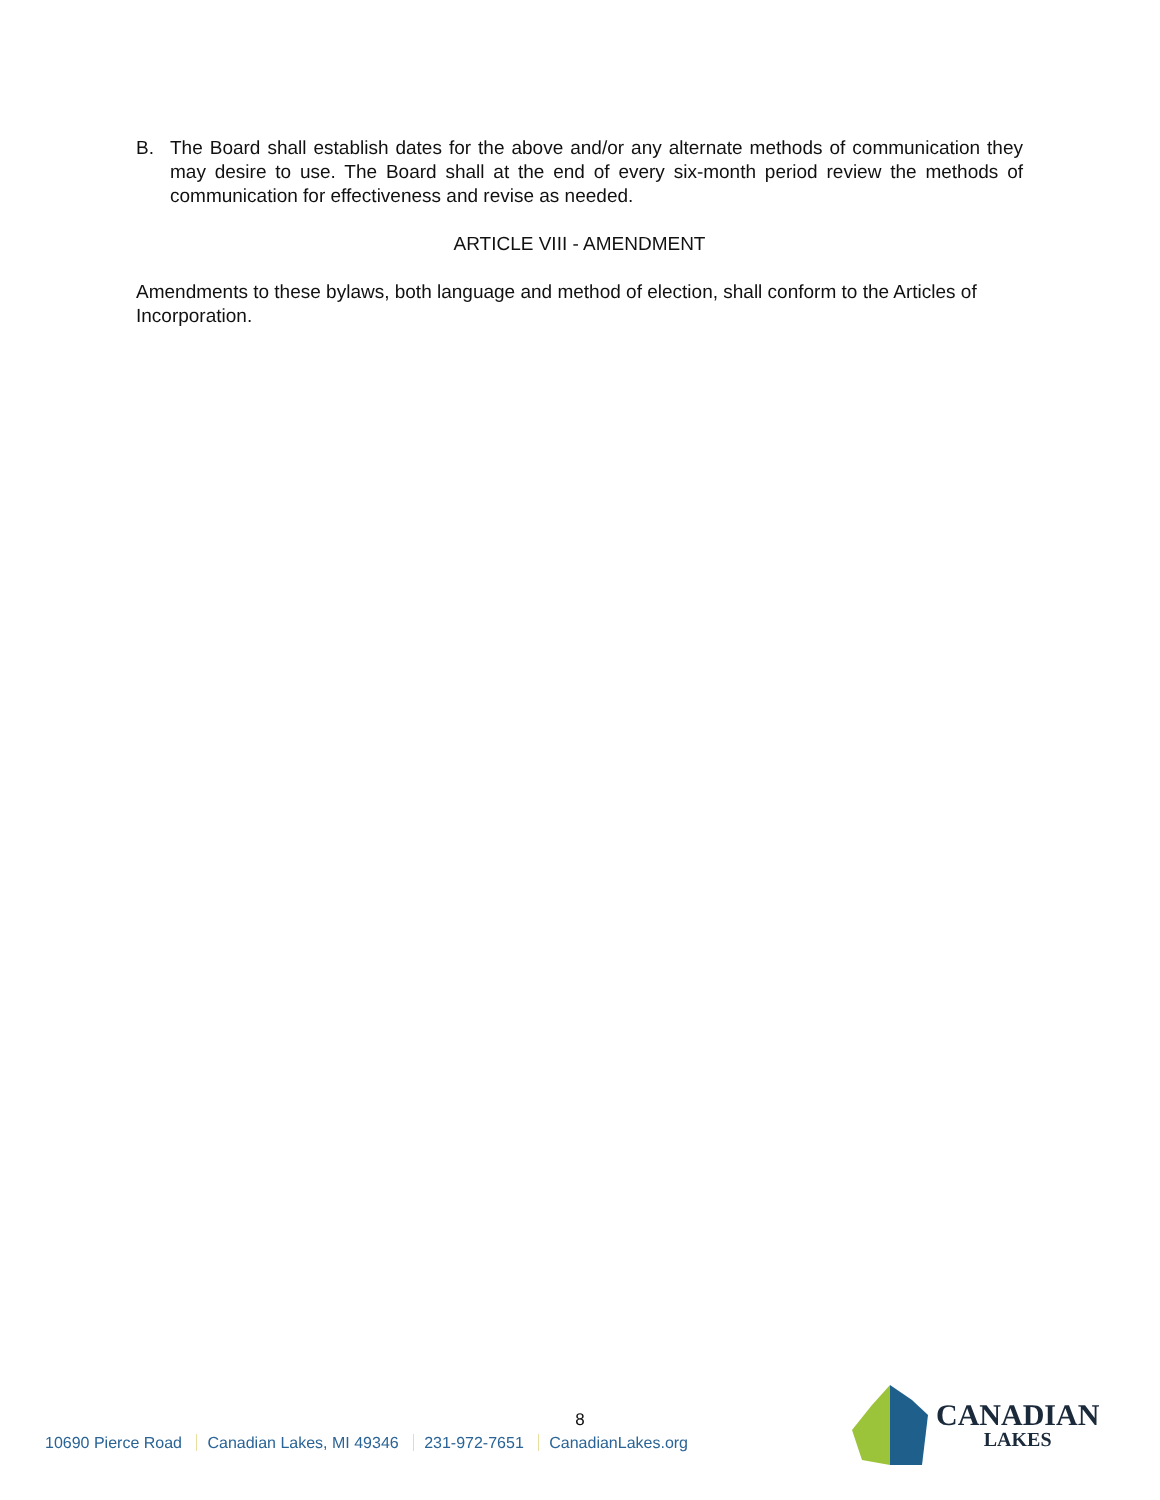B. The Board shall establish dates for the above and/or any alternate methods of communication they may desire to use. The Board shall at the end of every six-month period review the methods of communication for effectiveness and revise as needed.
ARTICLE VIII - AMENDMENT
Amendments to these bylaws, both language and method of election, shall conform to the Articles of Incorporation.
8
10690 Pierce Road Canadian Lakes, MI 49346 231-972-7651 CanadianLakes.org
CANADIAN
LAKES